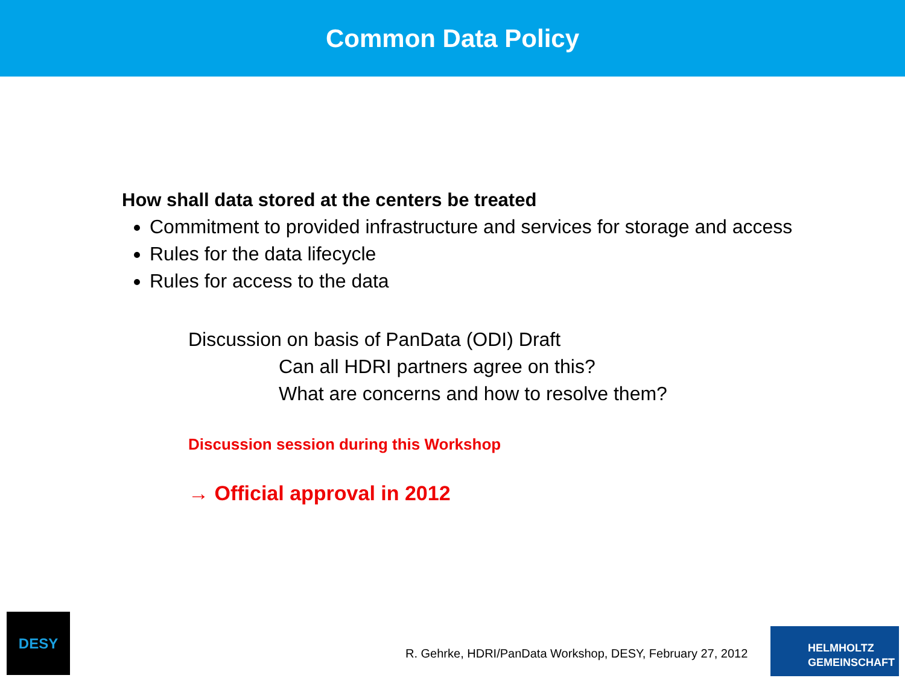Common Data Policy
How shall data stored at the centers be treated
Commitment to provided infrastructure and services for storage and access
Rules for the data lifecycle
Rules for access to the data
Discussion on basis of PanData (ODI) Draft
Can all HDRI partners agree on this?
What are concerns and how to resolve them?
Discussion session during this Workshop
→ Official approval in 2012
DESY
R. Gehrke, HDRI/PanData Workshop, DESY, February 27, 2012
HELMHOLTZ
GEMEINSCHAFT